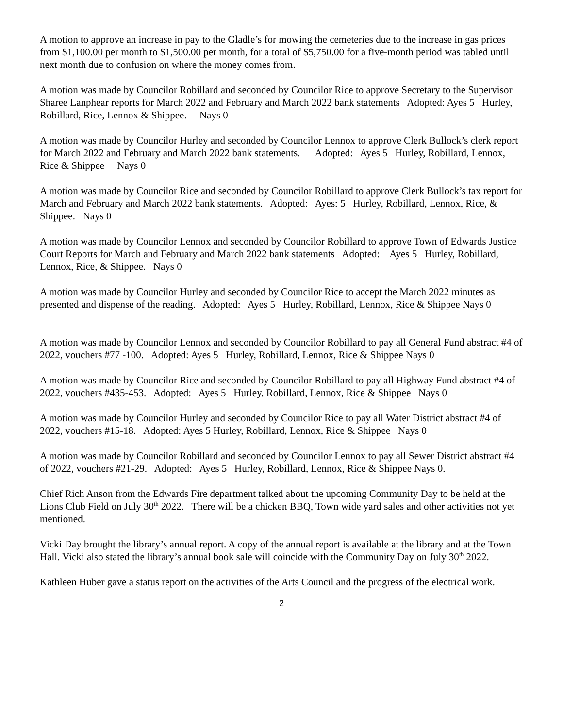A motion to approve an increase in pay to the Gladle’s for mowing the cemeteries due to the increase in gas prices from $1,100.00 per month to $1,500.00 per month, for a total of $5,750.00 for a five-month period was tabled until next month due to confusion on where the money comes from.
A motion was made by Councilor Robillard and seconded by Councilor Rice to approve Secretary to the Supervisor Sharee Lanphear reports for March 2022 and February and March 2022 bank statements Adopted: Ayes 5 Hurley, Robillard, Rice, Lennox & Shippee. Nays 0
A motion was made by Councilor Hurley and seconded by Councilor Lennox to approve Clerk Bullock’s clerk report for March 2022 and February and March 2022 bank statements. Adopted: Ayes 5 Hurley, Robillard, Lennox, Rice & Shippee Nays 0
A motion was made by Councilor Rice and seconded by Councilor Robillard to approve Clerk Bullock’s tax report for March and February and March 2022 bank statements. Adopted: Ayes: 5 Hurley, Robillard, Lennox, Rice, & Shippee. Nays 0
A motion was made by Councilor Lennox and seconded by Councilor Robillard to approve Town of Edwards Justice Court Reports for March and February and March 2022 bank statements Adopted: Ayes 5 Hurley, Robillard, Lennox, Rice, & Shippee. Nays 0
A motion was made by Councilor Hurley and seconded by Councilor Rice to accept the March 2022 minutes as presented and dispense of the reading. Adopted: Ayes 5 Hurley, Robillard, Lennox, Rice & Shippee Nays 0
A motion was made by Councilor Lennox and seconded by Councilor Robillard to pay all General Fund abstract #4 of 2022, vouchers #77 -100. Adopted: Ayes 5 Hurley, Robillard, Lennox, Rice & Shippee Nays 0
A motion was made by Councilor Rice and seconded by Councilor Robillard to pay all Highway Fund abstract #4 of 2022, vouchers #435-453. Adopted: Ayes 5 Hurley, Robillard, Lennox, Rice & Shippee Nays 0
A motion was made by Councilor Hurley and seconded by Councilor Rice to pay all Water District abstract #4 of 2022, vouchers #15-18. Adopted: Ayes 5 Hurley, Robillard, Lennox, Rice & Shippee Nays 0
A motion was made by Councilor Robillard and seconded by Councilor Lennox to pay all Sewer District abstract #4 of 2022, vouchers #21-29. Adopted: Ayes 5 Hurley, Robillard, Lennox, Rice & Shippee Nays 0.
Chief Rich Anson from the Edwards Fire department talked about the upcoming Community Day to be held at the Lions Club Field on July 30<sup>th</sup> 2022. There will be a chicken BBQ, Town wide yard sales and other activities not yet mentioned.
Vicki Day brought the library’s annual report. A copy of the annual report is available at the library and at the Town Hall. Vicki also stated the library’s annual book sale will coincide with the Community Day on July 30<sup>th</sup> 2022.
Kathleen Huber gave a status report on the activities of the Arts Council and the progress of the electrical work.
2